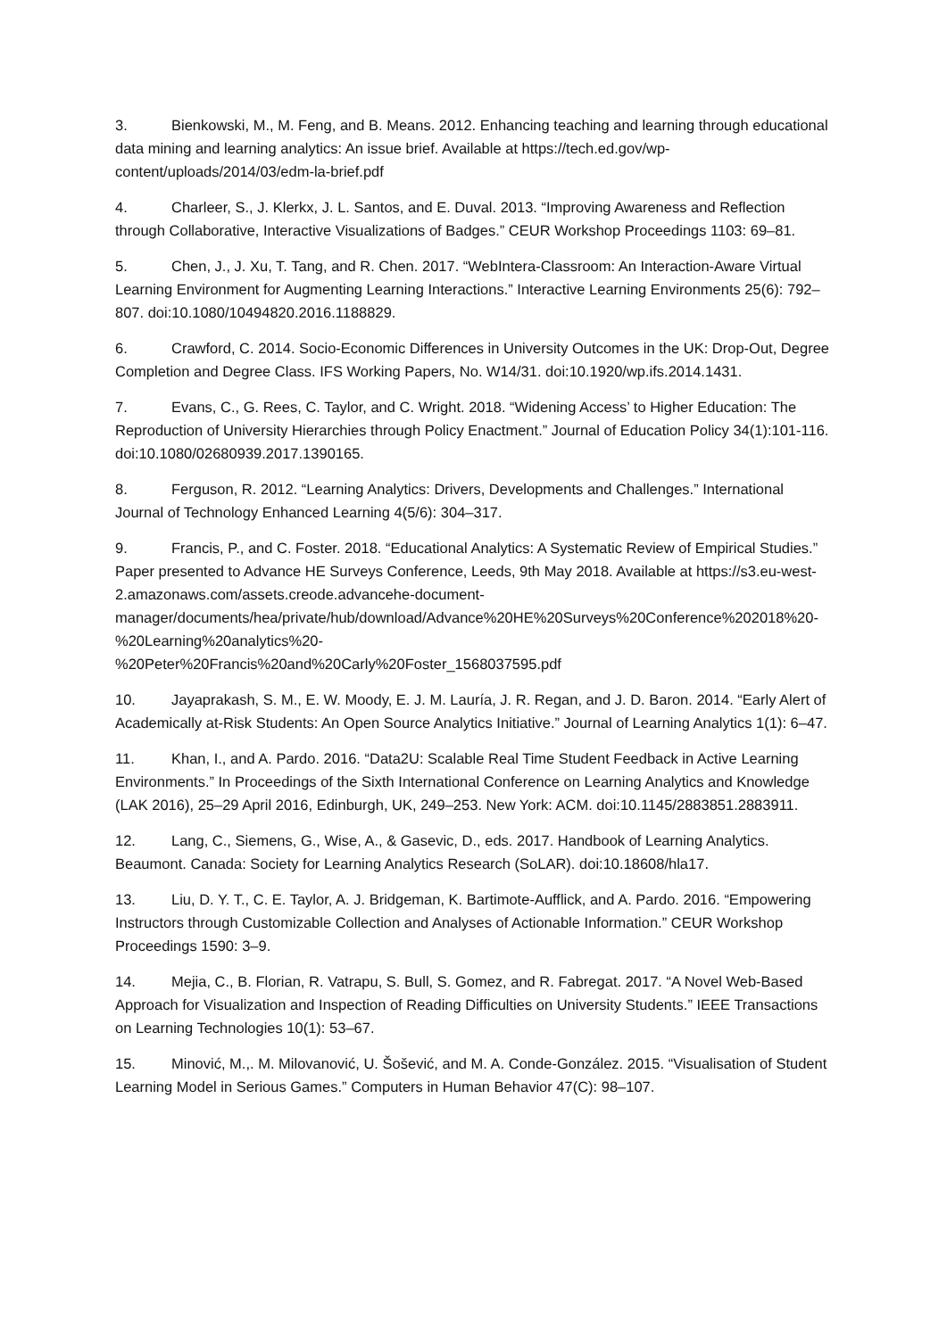3. Bienkowski, M., M. Feng, and B. Means. 2012. Enhancing teaching and learning through educational data mining and learning analytics: An issue brief. Available at https://tech.ed.gov/wp-content/uploads/2014/03/edm-la-brief.pdf
4. Charleer, S., J. Klerkx, J. L. Santos, and E. Duval. 2013. “Improving Awareness and Reflection through Collaborative, Interactive Visualizations of Badges.” CEUR Workshop Proceedings 1103: 69–81.
5. Chen, J., J. Xu, T. Tang, and R. Chen. 2017. “WebIntera-Classroom: An Interaction-Aware Virtual Learning Environment for Augmenting Learning Interactions.” Interactive Learning Environments 25(6): 792–807. doi:10.1080/10494820.2016.1188829.
6. Crawford, C. 2014. Socio-Economic Differences in University Outcomes in the UK: Drop-Out, Degree Completion and Degree Class. IFS Working Papers, No. W14/31. doi:10.1920/wp.ifs.2014.1431.
7. Evans, C., G. Rees, C. Taylor, and C. Wright. 2018. “Widening Access’ to Higher Education: The Reproduction of University Hierarchies through Policy Enactment.” Journal of Education Policy 34(1):101-116. doi:10.1080/02680939.2017.1390165.
8. Ferguson, R. 2012. “Learning Analytics: Drivers, Developments and Challenges.” International Journal of Technology Enhanced Learning 4(5/6): 304–317.
9. Francis, P., and C. Foster. 2018. “Educational Analytics: A Systematic Review of Empirical Studies.” Paper presented to Advance HE Surveys Conference, Leeds, 9th May 2018. Available at https://s3.eu-west-2.amazonaws.com/assets.creode.advancehe-document-manager/documents/hea/private/hub/download/Advance%20HE%20Surveys%20Conference%202018%20-%20Learning%20analytics%20-
%20Peter%20Francis%20and%20Carly%20Foster_1568037595.pdf
10. Jayaprakash, S. M., E. W. Moody, E. J. M. Lauría, J. R. Regan, and J. D. Baron. 2014. “Early Alert of Academically at-Risk Students: An Open Source Analytics Initiative.” Journal of Learning Analytics 1(1): 6–47.
11. Khan, I., and A. Pardo. 2016. “Data2U: Scalable Real Time Student Feedback in Active Learning Environments.” In Proceedings of the Sixth International Conference on Learning Analytics and Knowledge (LAK 2016), 25–29 April 2016, Edinburgh, UK, 249–253. New York: ACM. doi:10.1145/2883851.2883911.
12. Lang, C., Siemens, G., Wise, A., & Gasevic, D., eds. 2017. Handbook of Learning Analytics. Beaumont. Canada: Society for Learning Analytics Research (SoLAR). doi:10.18608/hla17.
13. Liu, D. Y. T., C. E. Taylor, A. J. Bridgeman, K. Bartimote-Aufflick, and A. Pardo. 2016. “Empowering Instructors through Customizable Collection and Analyses of Actionable Information.” CEUR Workshop Proceedings 1590: 3–9.
14. Mejia, C., B. Florian, R. Vatrapu, S. Bull, S. Gomez, and R. Fabregat. 2017. “A Novel Web-Based Approach for Visualization and Inspection of Reading Difficulties on University Students.” IEEE Transactions on Learning Technologies 10(1): 53–67.
15. Minović, M.,. M. Milovanović, U. Šošević, and M. A. Conde-González. 2015. “Visualisation of Student Learning Model in Serious Games.” Computers in Human Behavior 47(C): 98–107.